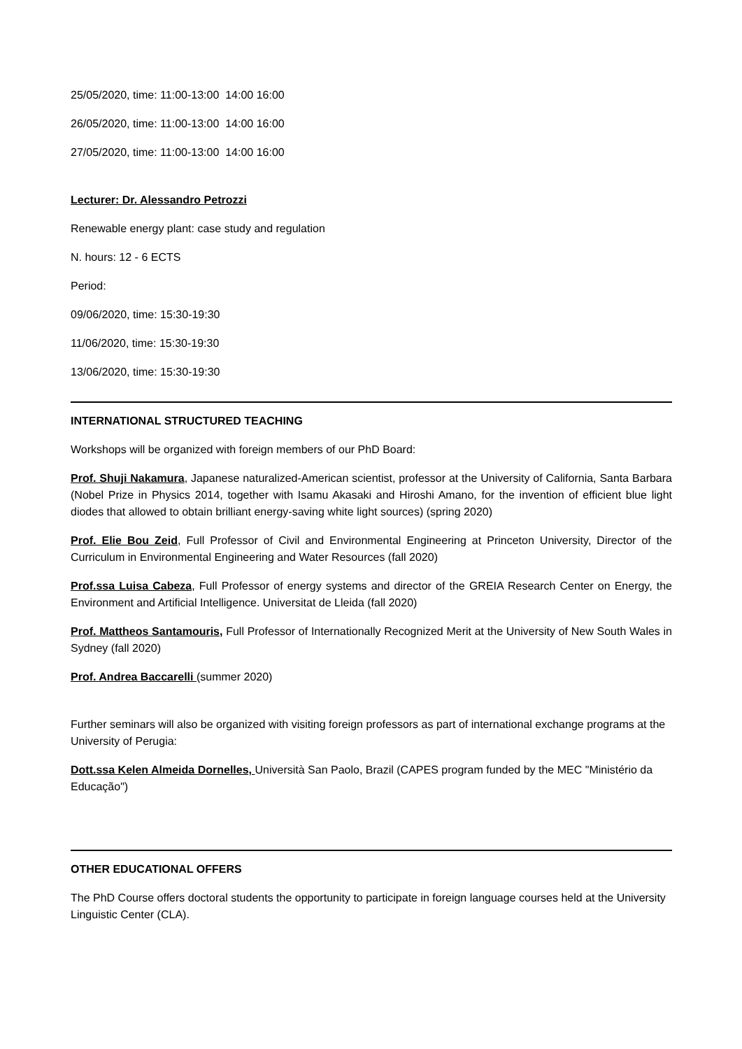25/05/2020, time: 11:00-13:00 14:00 16:00
26/05/2020, time: 11:00-13:00 14:00 16:00
27/05/2020, time: 11:00-13:00 14:00 16:00
Lecturer: Dr. Alessandro Petrozzi
Renewable energy plant: case study and regulation
N. hours: 12 - 6 ECTS
Period:
09/06/2020, time: 15:30-19:30
11/06/2020, time: 15:30-19:30
13/06/2020, time: 15:30-19:30
INTERNATIONAL STRUCTURED TEACHING
Workshops will be organized with foreign members of our PhD Board:
Prof. Shuji Nakamura, Japanese naturalized-American scientist, professor at the University of California, Santa Barbara (Nobel Prize in Physics 2014, together with Isamu Akasaki and Hiroshi Amano, for the invention of efficient blue light diodes that allowed to obtain brilliant energy-saving white light sources) (spring 2020)
Prof. Elie Bou Zeid, Full Professor of Civil and Environmental Engineering at Princeton University, Director of the Curriculum in Environmental Engineering and Water Resources (fall 2020)
Prof.ssa Luisa Cabeza, Full Professor of energy systems and director of the GREIA Research Center on Energy, the Environment and Artificial Intelligence. Universitat de Lleida (fall 2020)
Prof. Mattheos Santamouris, Full Professor of Internationally Recognized Merit at the University of New South Wales in Sydney (fall 2020)
Prof. Andrea Baccarelli (summer 2020)
Further seminars will also be organized with visiting foreign professors as part of international exchange programs at the University of Perugia:
Dott.ssa Kelen Almeida Dornelles, Università San Paolo, Brazil (CAPES program funded by the MEC "Ministério da Educação")
OTHER EDUCATIONAL OFFERS
The PhD Course offers doctoral students the opportunity to participate in foreign language courses held at the University Linguistic Center (CLA).